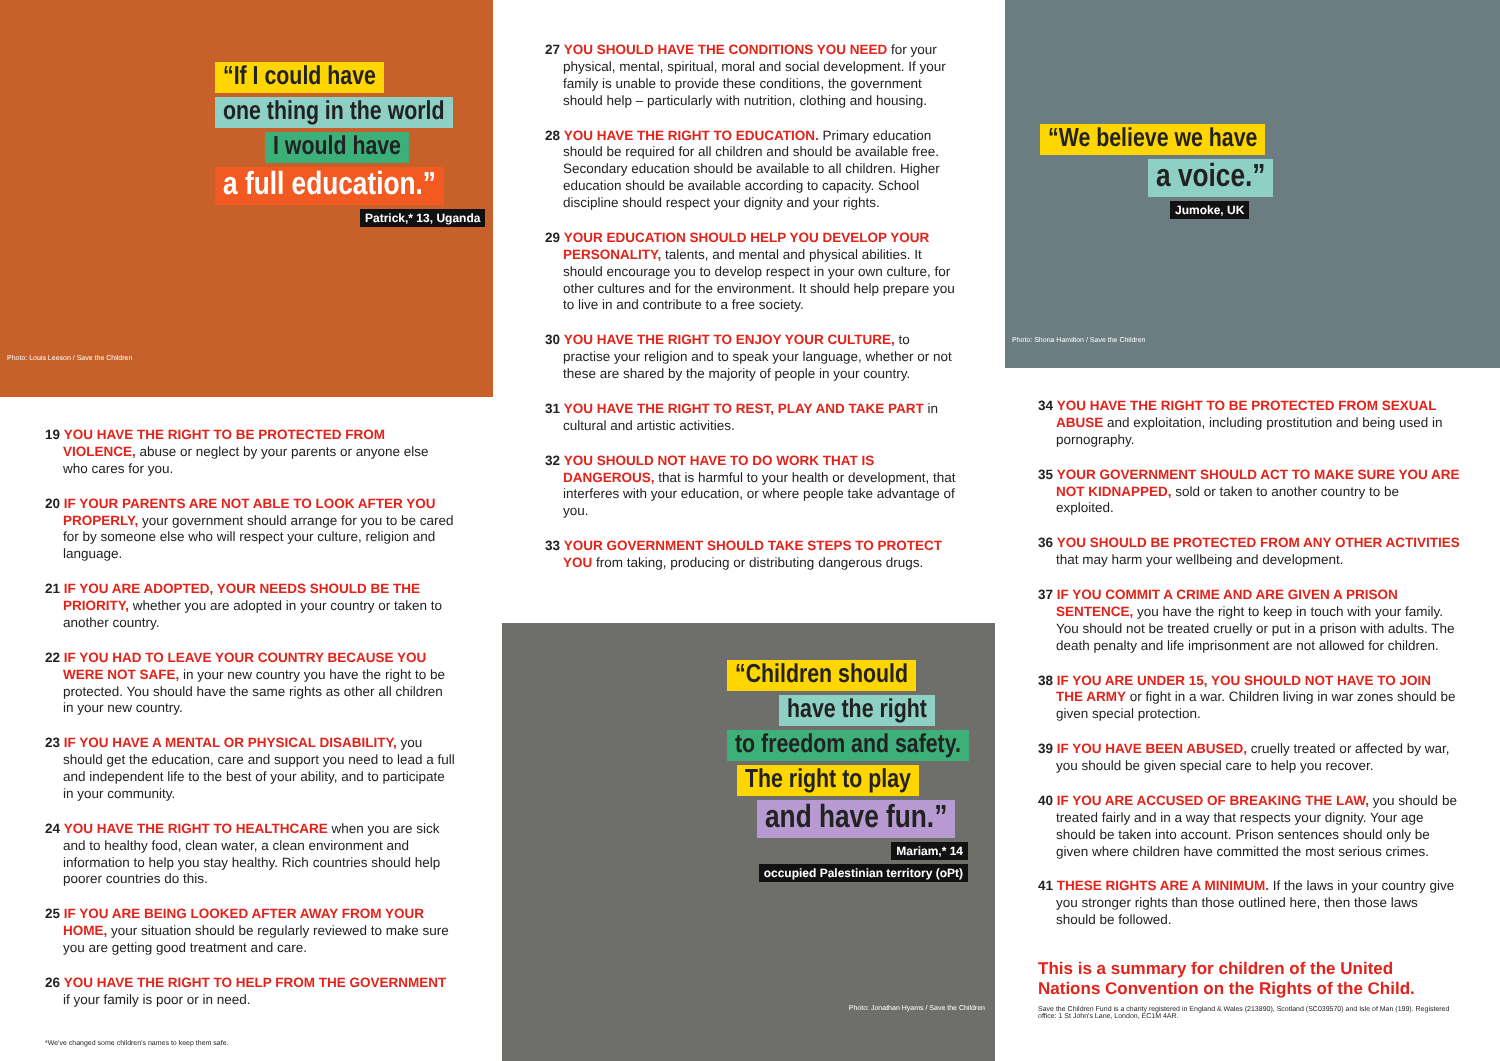“If I could have
one thing in the world
I would have
a full education.”
Patrick,* 13, Uganda
Photo: Louis Leeson / Save the Children
19 YOU HAVE THE RIGHT TO BE PROTECTED FROM VIOLENCE, abuse or neglect by your parents or anyone else who cares for you.
20 IF YOUR PARENTS ARE NOT ABLE TO LOOK AFTER YOU PROPERLY, your government should arrange for you to be cared for by someone else who will respect your culture, religion and language.
21 IF YOU ARE ADOPTED, YOUR NEEDS SHOULD BE THE PRIORITY, whether you are adopted in your country or taken to another country.
22 IF YOU HAD TO LEAVE YOUR COUNTRY BECAUSE YOU WERE NOT SAFE, in your new country you have the right to be protected. You should have the same rights as other all children in your new country.
23 IF YOU HAVE A MENTAL OR PHYSICAL DISABILITY, you should get the education, care and support you need to lead a full and independent life to the best of your ability, and to participate in your community.
24 YOU HAVE THE RIGHT TO HEALTHCARE when you are sick and to healthy food, clean water, a clean environment and information to help you stay healthy. Rich countries should help poorer countries do this.
25 IF YOU ARE BEING LOOKED AFTER AWAY FROM YOUR HOME, your situation should be regularly reviewed to make sure you are getting good treatment and care.
26 YOU HAVE THE RIGHT TO HELP FROM THE GOVERNMENT if your family is poor or in need.
*We've changed some children's names to keep them safe.
27 YOU SHOULD HAVE THE CONDITIONS YOU NEED for your physical, mental, spiritual, moral and social development. If your family is unable to provide these conditions, the government should help – particularly with nutrition, clothing and housing.
28 YOU HAVE THE RIGHT TO EDUCATION. Primary education should be required for all children and should be available free. Secondary education should be available to all children. Higher education should be available according to capacity. School discipline should respect your dignity and your rights.
29 YOUR EDUCATION SHOULD HELP YOU DEVELOP YOUR PERSONALITY, talents, and mental and physical abilities. It should encourage you to develop respect in your own culture, for other cultures and for the environment. It should help prepare you to live in and contribute to a free society.
30 YOU HAVE THE RIGHT TO ENJOY YOUR CULTURE, to practise your religion and to speak your language, whether or not these are shared by the majority of people in your country.
31 YOU HAVE THE RIGHT TO REST, PLAY AND TAKE PART in cultural and artistic activities.
32 YOU SHOULD NOT HAVE TO DO WORK THAT IS DANGEROUS, that is harmful to your health or development, that interferes with your education, or where people take advantage of you.
33 YOUR GOVERNMENT SHOULD TAKE STEPS TO PROTECT YOU from taking, producing or distributing dangerous drugs.
“Children should
have the right
to freedom and safety.
The right to play
and have fun.”
Mariam,* 14
occupied Palestinian territory (oPt)
Photo: Jonathan Hyams / Save the Children
“We believe we have
a voice.”
Jumoke, UK
Photo: Shona Hamilton / Save the Children
34 YOU HAVE THE RIGHT TO BE PROTECTED FROM SEXUAL ABUSE and exploitation, including prostitution and being used in pornography.
35 YOUR GOVERNMENT SHOULD ACT TO MAKE SURE YOU ARE NOT KIDNAPPED, sold or taken to another country to be exploited.
36 YOU SHOULD BE PROTECTED FROM ANY OTHER ACTIVITIES that may harm your wellbeing and development.
37 IF YOU COMMIT A CRIME AND ARE GIVEN A PRISON SENTENCE, you have the right to keep in touch with your family. You should not be treated cruelly or put in a prison with adults. The death penalty and life imprisonment are not allowed for children.
38 IF YOU ARE UNDER 15, YOU SHOULD NOT HAVE TO JOIN THE ARMY or fight in a war. Children living in war zones should be given special protection.
39 IF YOU HAVE BEEN ABUSED, cruelly treated or affected by war, you should be given special care to help you recover.
40 IF YOU ARE ACCUSED OF BREAKING THE LAW, you should be treated fairly and in a way that respects your dignity. Your age should be taken into account. Prison sentences should only be given where children have committed the most serious crimes.
41 THESE RIGHTS ARE A MINIMUM. If the laws in your country give you stronger rights than those outlined here, then those laws should be followed.
This is a summary for children of the United Nations Convention on the Rights of the Child.
Save the Children Fund is a charity registered in England & Wales (213890), Scotland (SC039570) and Isle of Man (199). Registered office: 1 St John's Lane, London, EC1M 4AR.